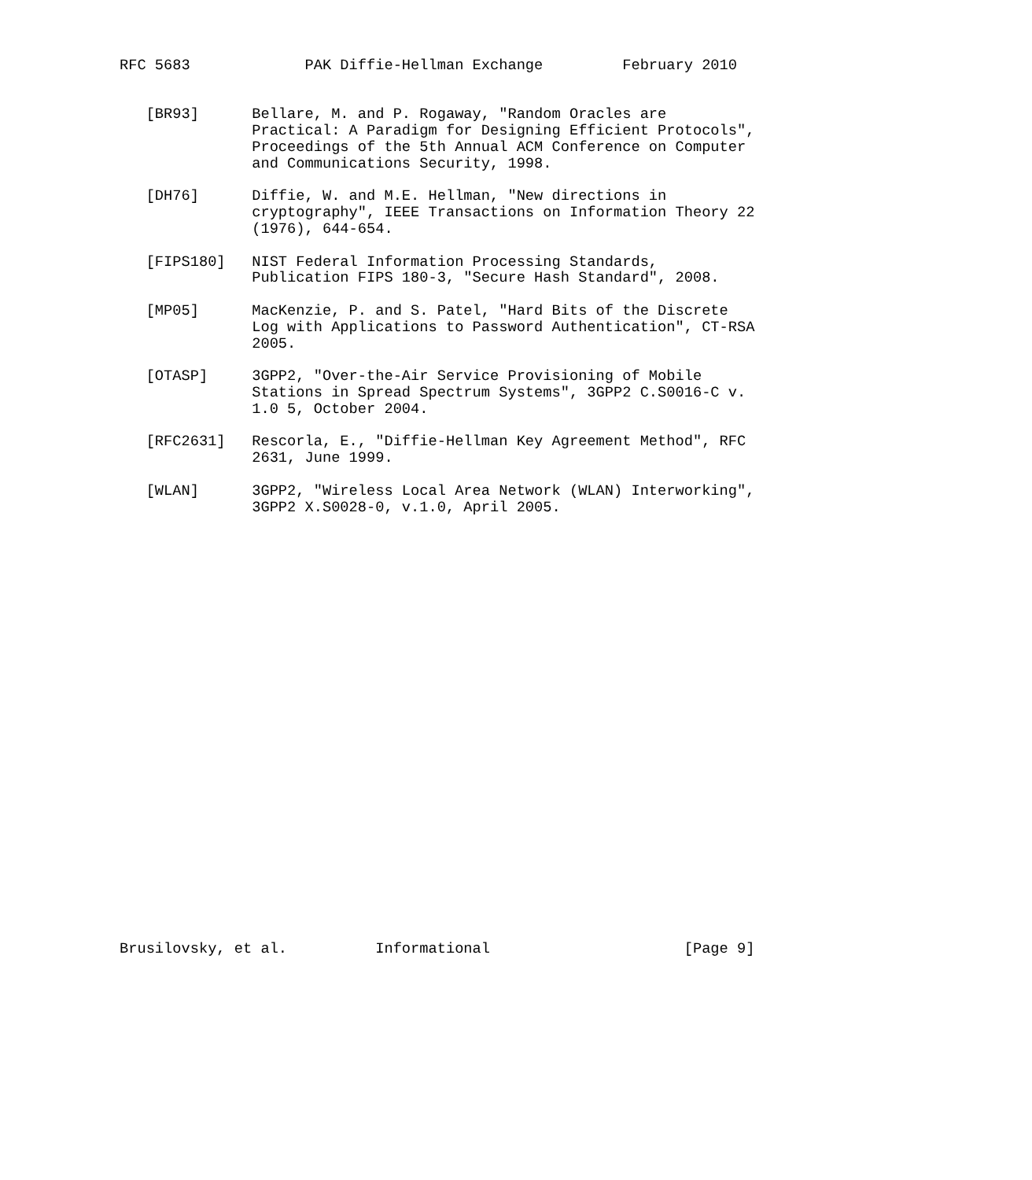RFC 5683             PAK Diffie-Hellman Exchange         February 2010


   [BR93]      Bellare, M. and P. Rogaway, "Random Oracles are
               Practical: A Paradigm for Designing Efficient Protocols",
               Proceedings of the 5th Annual ACM Conference on Computer
               and Communications Security, 1998.

   [DH76]      Diffie, W. and M.E. Hellman, "New directions in
               cryptography", IEEE Transactions on Information Theory 22
               (1976), 644-654.

   [FIPS180]   NIST Federal Information Processing Standards,
               Publication FIPS 180-3, "Secure Hash Standard", 2008.

   [MP05]      MacKenzie, P. and S. Patel, "Hard Bits of the Discrete
               Log with Applications to Password Authentication", CT-RSA
               2005.

   [OTASP]     3GPP2, "Over-the-Air Service Provisioning of Mobile
               Stations in Spread Spectrum Systems", 3GPP2 C.S0016-C v.
               1.0 5, October 2004.

   [RFC2631]   Rescorla, E., "Diffie-Hellman Key Agreement Method", RFC
               2631, June 1999.

   [WLAN]      3GPP2, "Wireless Local Area Network (WLAN) Interworking",
               3GPP2 X.S0028-0, v.1.0, April 2005.


























Brusilovsky, et al.          Informational                      [Page 9]